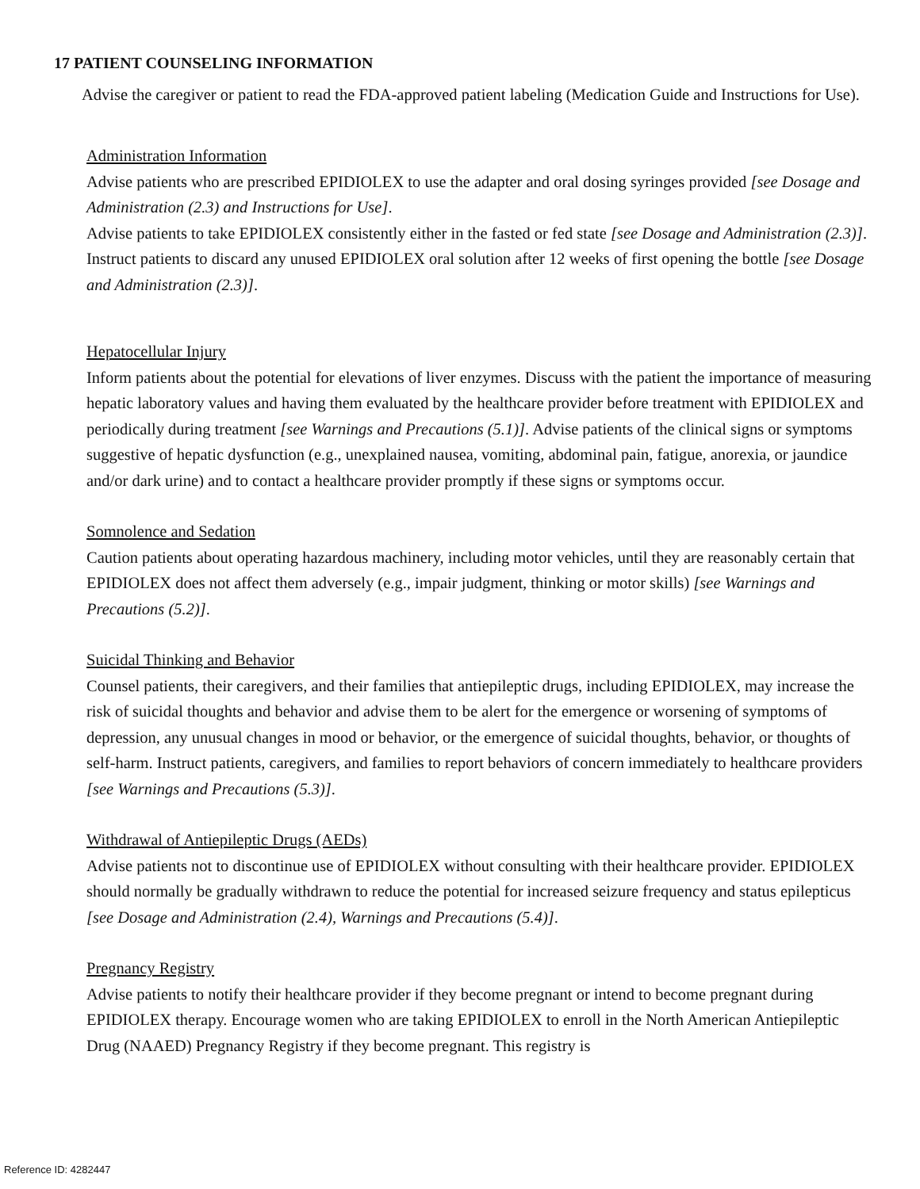17 PATIENT COUNSELING INFORMATION
Advise the caregiver or patient to read the FDA-approved patient labeling (Medication Guide and Instructions for Use).
Administration Information
Advise patients who are prescribed EPIDIOLEX to use the adapter and oral dosing syringes provided [see Dosage and Administration (2.3) and Instructions for Use].
Advise patients to take EPIDIOLEX consistently either in the fasted or fed state [see Dosage and Administration (2.3)].
Instruct patients to discard any unused EPIDIOLEX oral solution after 12 weeks of first opening the bottle [see Dosage and Administration (2.3)].
Hepatocellular Injury
Inform patients about the potential for elevations of liver enzymes. Discuss with the patient the importance of measuring hepatic laboratory values and having them evaluated by the healthcare provider before treatment with EPIDIOLEX and periodically during treatment [see Warnings and Precautions (5.1)]. Advise patients of the clinical signs or symptoms suggestive of hepatic dysfunction (e.g., unexplained nausea, vomiting, abdominal pain, fatigue, anorexia, or jaundice and/or dark urine) and to contact a healthcare provider promptly if these signs or symptoms occur.
Somnolence and Sedation
Caution patients about operating hazardous machinery, including motor vehicles, until they are reasonably certain that EPIDIOLEX does not affect them adversely (e.g., impair judgment, thinking or motor skills) [see Warnings and Precautions (5.2)].
Suicidal Thinking and Behavior
Counsel patients, their caregivers, and their families that antiepileptic drugs, including EPIDIOLEX, may increase the risk of suicidal thoughts and behavior and advise them to be alert for the emergence or worsening of symptoms of depression, any unusual changes in mood or behavior, or the emergence of suicidal thoughts, behavior, or thoughts of self-harm. Instruct patients, caregivers, and families to report behaviors of concern immediately to healthcare providers [see Warnings and Precautions (5.3)].
Withdrawal of Antiepileptic Drugs (AEDs)
Advise patients not to discontinue use of EPIDIOLEX without consulting with their healthcare provider. EPIDIOLEX should normally be gradually withdrawn to reduce the potential for increased seizure frequency and status epilepticus [see Dosage and Administration (2.4), Warnings and Precautions (5.4)].
Pregnancy Registry
Advise patients to notify their healthcare provider if they become pregnant or intend to become pregnant during EPIDIOLEX therapy. Encourage women who are taking EPIDIOLEX to enroll in the North American Antiepileptic Drug (NAAED) Pregnancy Registry if they become pregnant. This registry is
Reference ID: 4282447